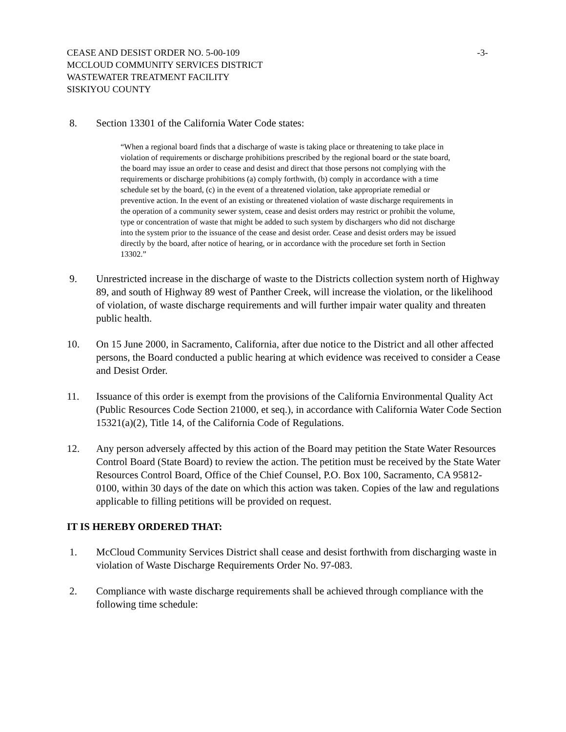CEASE AND DESIST ORDER NO. 5-00-109 -3-
MCCLOUD COMMUNITY SERVICES DISTRICT
WASTEWATER TREATMENT FACILITY
SISKIYOU COUNTY
8. Section 13301 of the California Water Code states:
“When a regional board finds that a discharge of waste is taking place or threatening to take place in violation of requirements or discharge prohibitions prescribed by the regional board or the state board, the board may issue an order to cease and desist and direct that those persons not complying with the requirements or discharge prohibitions (a) comply forthwith, (b) comply in accordance with a time schedule set by the board, (c) in the event of a threatened violation, take appropriate remedial or preventive action. In the event of an existing or threatened violation of waste discharge requirements in the operation of a community sewer system, cease and desist orders may restrict or prohibit the volume, type or concentration of waste that might be added to such system by dischargers who did not discharge into the system prior to the issuance of the cease and desist order. Cease and desist orders may be issued directly by the board, after notice of hearing, or in accordance with the procedure set forth in Section 13302.”
9. Unrestricted increase in the discharge of waste to the Districts collection system north of Highway 89, and south of Highway 89 west of Panther Creek, will increase the violation, or the likelihood of violation, of waste discharge requirements and will further impair water quality and threaten public health.
10. On 15 June 2000, in Sacramento, California, after due notice to the District and all other affected persons, the Board conducted a public hearing at which evidence was received to consider a Cease and Desist Order.
11. Issuance of this order is exempt from the provisions of the California Environmental Quality Act (Public Resources Code Section 21000, et seq.), in accordance with California Water Code Section 15321(a)(2), Title 14, of the California Code of Regulations.
12. Any person adversely affected by this action of the Board may petition the State Water Resources Control Board (State Board) to review the action. The petition must be received by the State Water Resources Control Board, Office of the Chief Counsel, P.O. Box 100, Sacramento, CA 95812-0100, within 30 days of the date on which this action was taken. Copies of the law and regulations applicable to filling petitions will be provided on request.
IT IS HEREBY ORDERED THAT:
1. McCloud Community Services District shall cease and desist forthwith from discharging waste in violation of Waste Discharge Requirements Order No. 97-083.
2. Compliance with waste discharge requirements shall be achieved through compliance with the following time schedule: